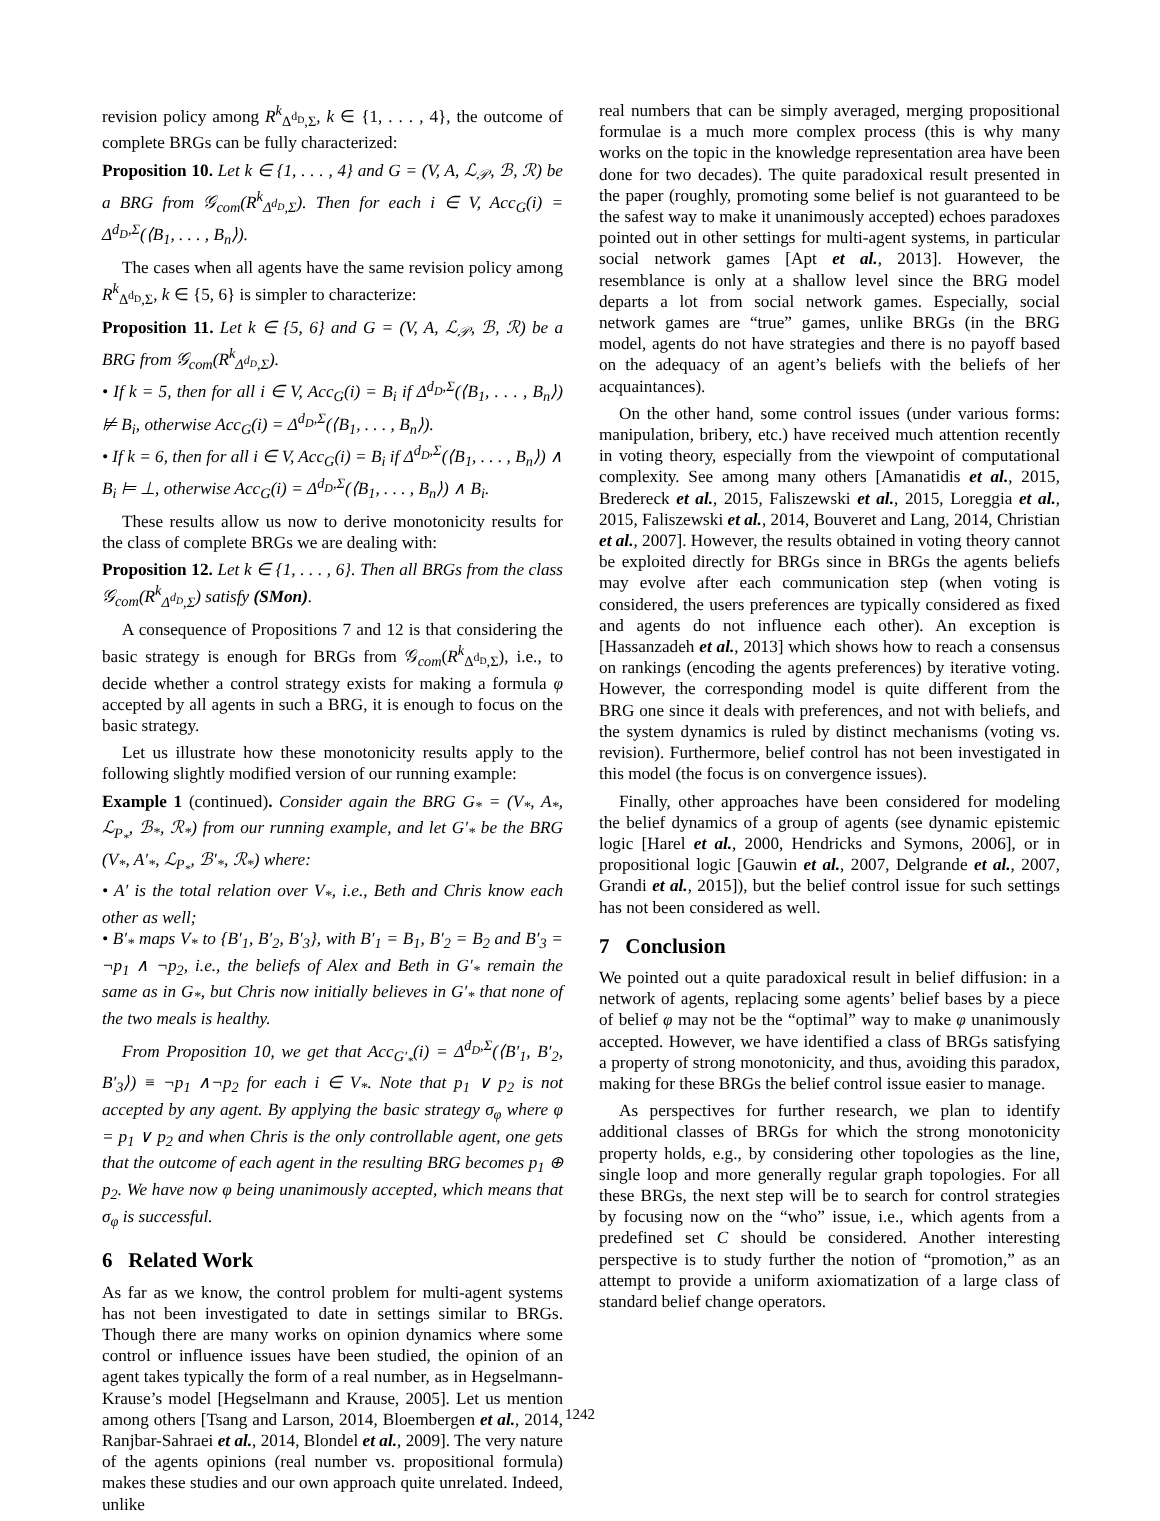revision policy among R<sup>k</sup><sub>Δ<sup>d<sub>D</sub></sup>,Σ</sub>, k ∈ {1, . . . , 4}, the outcome of complete BRGs can be fully characterized:
Proposition 10. Let k ∈ {1, . . . , 4} and G = (V, A, ℒ<sub>𝒫</sub>, ℬ, ℛ) be a BRG from 𝒢<sub>com</sub>(R<sup>k</sup><sub>Δ<sup>d<sub>D</sub></sup>,Σ</sub>). Then for each i ∈ V, Acc<sub>G</sub>(i) = Δ<sup>d<sub>D</sub>,Σ</sup>(⟨B<sub>1</sub>, . . . , B<sub>n</sub>⟩).
The cases when all agents have the same revision policy among R<sup>k</sup><sub>Δ<sup>d<sub>D</sub></sup>,Σ</sub>, k ∈ {5, 6} is simpler to characterize:
Proposition 11. Let k ∈ {5, 6} and G = (V, A, ℒ<sub>𝒫</sub>, ℬ, ℛ) be a BRG from 𝒢<sub>com</sub>(R<sup>k</sup><sub>Δ<sup>d<sub>D</sub></sup>,Σ</sub>).
• If k = 5, then for all i ∈ V, Acc<sub>G</sub>(i) = B<sub>i</sub> if Δ<sup>d<sub>D</sub>,Σ</sup>(⟨B<sub>1</sub>, . . . , B<sub>n</sub>⟩) ⊭ B<sub>i</sub>, otherwise Acc<sub>G</sub>(i) = Δ<sup>d<sub>D</sub>,Σ</sup>(⟨B<sub>1</sub>, . . . , B<sub>n</sub>⟩).
• If k = 6, then for all i ∈ V, Acc<sub>G</sub>(i) = B<sub>i</sub> if Δ<sup>d<sub>D</sub>,Σ</sup>(⟨B<sub>1</sub>, . . . , B<sub>n</sub>⟩) ∧ B<sub>i</sub> ⊨ ⊥, otherwise Acc<sub>G</sub>(i) = Δ<sup>d<sub>D</sub>,Σ</sup>(⟨B<sub>1</sub>, . . . , B<sub>n</sub>⟩) ∧ B<sub>i</sub>.
These results allow us now to derive monotonicity results for the class of complete BRGs we are dealing with:
Proposition 12. Let k ∈ {1, . . . , 6}. Then all BRGs from the class 𝒢<sub>com</sub>(R<sup>k</sup><sub>Δ<sup>d<sub>D</sub></sup>,Σ</sub>) satisfy (SMon).
A consequence of Propositions 7 and 12 is that considering the basic strategy is enough for BRGs from 𝒢<sub>com</sub>(R<sup>k</sup><sub>Δ<sup>d<sub>D</sub></sup>,Σ</sub>), i.e., to decide whether a control strategy exists for making a formula φ accepted by all agents in such a BRG, it is enough to focus on the basic strategy.
Let us illustrate how these monotonicity results apply to the following slightly modified version of our running example:
Example 1 (continued). Consider again the BRG G<sub>*</sub> = (V<sub>*</sub>, A<sub>*</sub>, ℒ<sub>P<sub>*</sub></sub>, ℬ<sub>*</sub>, ℛ<sub>*</sub>) from our running example, and let G′<sub>*</sub> be the BRG (V<sub>*</sub>, A′<sub>*</sub>, ℒ<sub>P<sub>*</sub></sub>, ℬ′<sub>*</sub>, ℛ<sub>*</sub>) where:
• A′ is the total relation over V<sub>*</sub>, i.e., Beth and Chris know each other as well;
• B′<sub>*</sub> maps V<sub>*</sub> to {B′<sub>1</sub>, B′<sub>2</sub>, B′<sub>3</sub>}, with B′<sub>1</sub> = B<sub>1</sub>, B′<sub>2</sub> = B<sub>2</sub> and B′<sub>3</sub> = ¬p<sub>1</sub> ∧ ¬p<sub>2</sub>, i.e., the beliefs of Alex and Beth in G′<sub>*</sub> remain the same as in G<sub>*</sub>, but Chris now initially believes in G′<sub>*</sub> that none of the two meals is healthy.
From Proposition 10, we get that Acc<sub>G′<sub>*</sub></sub>(i) = Δ<sup>d<sub>D</sub>,Σ</sup>(⟨B′<sub>1</sub>, B′<sub>2</sub>, B′<sub>3</sub>⟩) ≡ ¬p<sub>1</sub> ∧¬p<sub>2</sub> for each i ∈ V<sub>*</sub>. Note that p<sub>1</sub> ∨ p<sub>2</sub> is not accepted by any agent. By applying the basic strategy σ<sub>φ</sub> where φ = p<sub>1</sub> ∨ p<sub>2</sub> and when Chris is the only controllable agent, one gets that the outcome of each agent in the resulting BRG becomes p<sub>1</sub> ⊕ p<sub>2</sub>. We have now φ being unanimously accepted, which means that σ<sub>φ</sub> is successful.
6 Related Work
As far as we know, the control problem for multi-agent systems has not been investigated to date in settings similar to BRGs. Though there are many works on opinion dynamics where some control or influence issues have been studied, the opinion of an agent takes typically the form of a real number, as in Hegselmann-Krause’s model [Hegselmann and Krause, 2005]. Let us mention among others [Tsang and Larson, 2014, Bloembergen et al., 2014, Ranjbar-Sahraei et al., 2014, Blondel et al., 2009]. The very nature of the agents opinions (real number vs. propositional formula) makes these studies and our own approach quite unrelated. Indeed, unlike
real numbers that can be simply averaged, merging propositional formulae is a much more complex process (this is why many works on the topic in the knowledge representation area have been done for two decades). The quite paradoxical result presented in the paper (roughly, promoting some belief is not guaranteed to be the safest way to make it unanimously accepted) echoes paradoxes pointed out in other settings for multi-agent systems, in particular social network games [Apt et al., 2013]. However, the resemblance is only at a shallow level since the BRG model departs a lot from social network games. Especially, social network games are “true” games, unlike BRGs (in the BRG model, agents do not have strategies and there is no payoff based on the adequacy of an agent’s beliefs with the beliefs of her acquaintances).
On the other hand, some control issues (under various forms: manipulation, bribery, etc.) have received much attention recently in voting theory, especially from the viewpoint of computational complexity. See among many others [Amanatidis et al., 2015, Bredereck et al., 2015, Faliszewski et al., 2015, Loreggia et al., 2015, Faliszewski et al., 2014, Bouveret and Lang, 2014, Christian et al., 2007]. However, the results obtained in voting theory cannot be exploited directly for BRGs since in BRGs the agents beliefs may evolve after each communication step (when voting is considered, the users preferences are typically considered as fixed and agents do not influence each other). An exception is [Hassanzadeh et al., 2013] which shows how to reach a consensus on rankings (encoding the agents preferences) by iterative voting. However, the corresponding model is quite different from the BRG one since it deals with preferences, and not with beliefs, and the system dynamics is ruled by distinct mechanisms (voting vs. revision). Furthermore, belief control has not been investigated in this model (the focus is on convergence issues).
Finally, other approaches have been considered for modeling the belief dynamics of a group of agents (see dynamic epistemic logic [Harel et al., 2000, Hendricks and Symons, 2006], or in propositional logic [Gauwin et al., 2007, Delgrande et al., 2007, Grandi et al., 2015]), but the belief control issue for such settings has not been considered as well.
7 Conclusion
We pointed out a quite paradoxical result in belief diffusion: in a network of agents, replacing some agents’ belief bases by a piece of belief φ may not be the “optimal” way to make φ unanimously accepted. However, we have identified a class of BRGs satisfying a property of strong monotonicity, and thus, avoiding this paradox, making for these BRGs the belief control issue easier to manage.
As perspectives for further research, we plan to identify additional classes of BRGs for which the strong monotonicity property holds, e.g., by considering other topologies as the line, single loop and more generally regular graph topologies. For all these BRGs, the next step will be to search for control strategies by focusing now on the “who” issue, i.e., which agents from a predefined set C should be considered. Another interesting perspective is to study further the notion of “promotion,” as an attempt to provide a uniform axiomatization of a large class of standard belief change operators.
1242